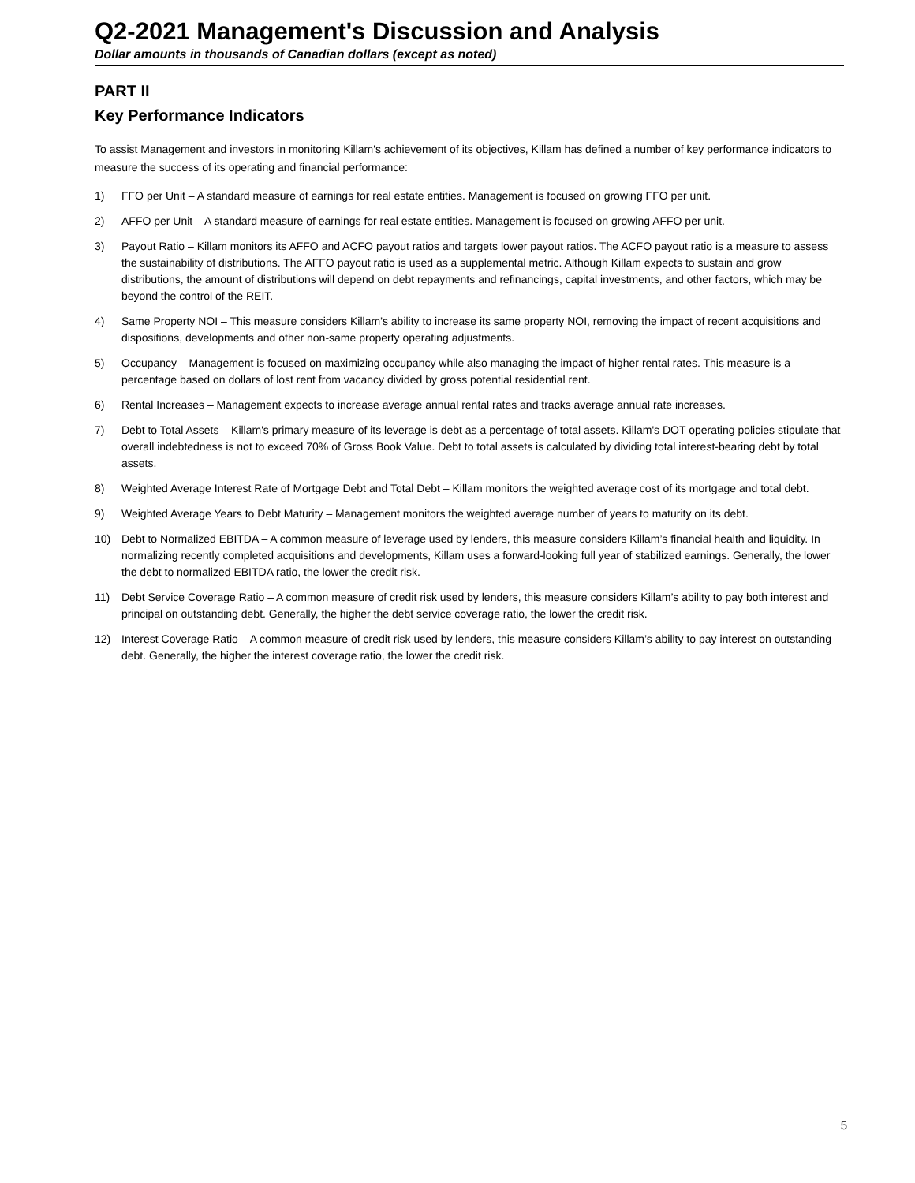Q2-2021 Management's Discussion and Analysis
Dollar amounts in thousands of Canadian dollars (except as noted)
PART II
Key Performance Indicators
To assist Management and investors in monitoring Killam's achievement of its objectives, Killam has defined a number of key performance indicators to measure the success of its operating and financial performance:
1) FFO per Unit – A standard measure of earnings for real estate entities. Management is focused on growing FFO per unit.
2) AFFO per Unit – A standard measure of earnings for real estate entities. Management is focused on growing AFFO per unit.
3) Payout Ratio – Killam monitors its AFFO and ACFO payout ratios and targets lower payout ratios. The ACFO payout ratio is a measure to assess the sustainability of distributions. The AFFO payout ratio is used as a supplemental metric. Although Killam expects to sustain and grow distributions, the amount of distributions will depend on debt repayments and refinancings, capital investments, and other factors, which may be beyond the control of the REIT.
4) Same Property NOI – This measure considers Killam’s ability to increase its same property NOI, removing the impact of recent acquisitions and dispositions, developments and other non-same property operating adjustments.
5) Occupancy – Management is focused on maximizing occupancy while also managing the impact of higher rental rates. This measure is a percentage based on dollars of lost rent from vacancy divided by gross potential residential rent.
6) Rental Increases – Management expects to increase average annual rental rates and tracks average annual rate increases.
7) Debt to Total Assets – Killam's primary measure of its leverage is debt as a percentage of total assets. Killam's DOT operating policies stipulate that overall indebtedness is not to exceed 70% of Gross Book Value. Debt to total assets is calculated by dividing total interest-bearing debt by total assets.
8) Weighted Average Interest Rate of Mortgage Debt and Total Debt – Killam monitors the weighted average cost of its mortgage and total debt.
9) Weighted Average Years to Debt Maturity – Management monitors the weighted average number of years to maturity on its debt.
10) Debt to Normalized EBITDA – A common measure of leverage used by lenders, this measure considers Killam’s financial health and liquidity. In normalizing recently completed acquisitions and developments, Killam uses a forward-looking full year of stabilized earnings. Generally, the lower the debt to normalized EBITDA ratio, the lower the credit risk.
11) Debt Service Coverage Ratio – A common measure of credit risk used by lenders, this measure considers Killam’s ability to pay both interest and principal on outstanding debt. Generally, the higher the debt service coverage ratio, the lower the credit risk.
12) Interest Coverage Ratio – A common measure of credit risk used by lenders, this measure considers Killam’s ability to pay interest on outstanding debt. Generally, the higher the interest coverage ratio, the lower the credit risk.
5